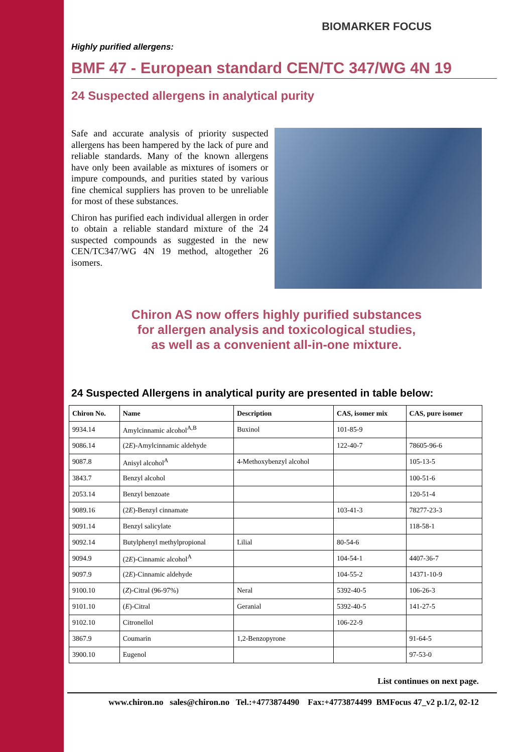BIOMARKER FOCUS
Highly purified allergens:
BMF 47 - European standard CEN/TC 347/WG 4N 19
24 Suspected allergens in analytical purity
Safe and accurate analysis of priority suspected allergens has been hampered by the lack of pure and reliable standards. Many of the known allergens have only been available as mixtures of isomers or impure compounds, and purities stated by various fine chemical suppliers has proven to be unreliable for most of these substances.
Chiron has purified each individual allergen in order to obtain a reliable standard mixture of the 24 suspected compounds as suggested in the new CEN/TC347/WG 4N 19 method, altogether 26 isomers.
Chiron AS now offers highly purified substances
for allergen analysis and toxicological studies,
as well as a convenient all-in-one mixture.
24 Suspected Allergens in analytical purity are presented in table below:
| Chiron No. | Name | Description | CAS, isomer mix | CAS, pure isomer |
| --- | --- | --- | --- | --- |
| 9934.14 | Amylcinnamic alcohol<sup>A,B</sup> | Buxinol | 101-85-9 | |
| 9086.14 | (2 E )-Amylcinnamic aldehyde | | 122-40-7 | 78605-96-6 |
| 9087.8 | Anisyl alcohol<sup>A</sup> | 4-Methoxybenzyl alcohol | | 105-13-5 |
| 3843.7 | Benzyl alcohol | | | 100-51-6 |
| 2053.14 | Benzyl benzoate | | | 120-51-4 |
| 9089.16 | (2 E )-Benzyl cinnamate | | 103-41-3 | 78277-23-3 |
| 9091.14 | Benzyl salicylate | | | 118-58-1 |
| 9092.14 | Butylphenyl methylpropional | Lilial | 80-54-6 | |
| 9094.9 | (2 E )-Cinnamic alcohol<sup>A</sup> | | 104-54-1 | 4407-36-7 |
| 9097.9 | (2 E )-Cinnamic aldehyde | | 104-55-2 | 14371-10-9 |
| 9100.10 | ( Z )-Citral (96-97%) | Neral | 5392-40-5 | 106-26-3 |
| 9101.10 | ( E )-Citral | Geranial | 5392-40-5 | 141-27-5 |
| 9102.10 | Citronellol | | 106-22-9 | |
| 3867.9 | Coumarin | 1,2-Benzopyrone | | 91-64-5 |
| 3900.10 | Eugenol | | | 97-53-0 |
List continues on next page.
www.chiron.no sales@chiron.no Tel.:+4773874490 Fax:+4773874499 BMFocus 47_v2 p.1/2, 02-12